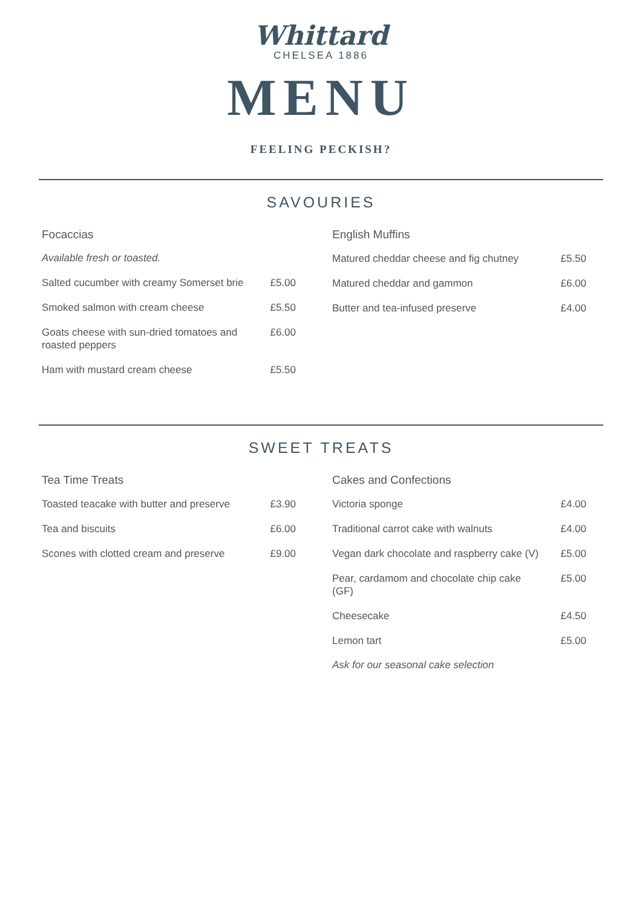Whittard
CHELSEA 1886
MENU
FEELING PECKISH?
SAVOURIES
Focaccias
Available fresh or toasted.
Salted cucumber with creamy Somerset brie £5.00
Smoked salmon with cream cheese £5.50
Goats cheese with sun-dried tomatoes and roasted peppers £6.00
Ham with mustard cream cheese £5.50
English Muffins
Matured cheddar cheese and fig chutney £5.50
Matured cheddar and gammon £6.00
Butter and tea-infused preserve £4.00
SWEET TREATS
Tea Time Treats
Toasted teacake with butter and preserve £3.90
Tea and biscuits £6.00
Scones with clotted cream and preserve £9.00
Cakes and Confections
Victoria sponge £4.00
Traditional carrot cake with walnuts £4.00
Vegan dark chocolate and raspberry cake (V) £5.00
Pear, cardamom and chocolate chip cake (GF) £5.00
Cheesecake £4.50
Lemon tart £5.00
Ask for our seasonal cake selection